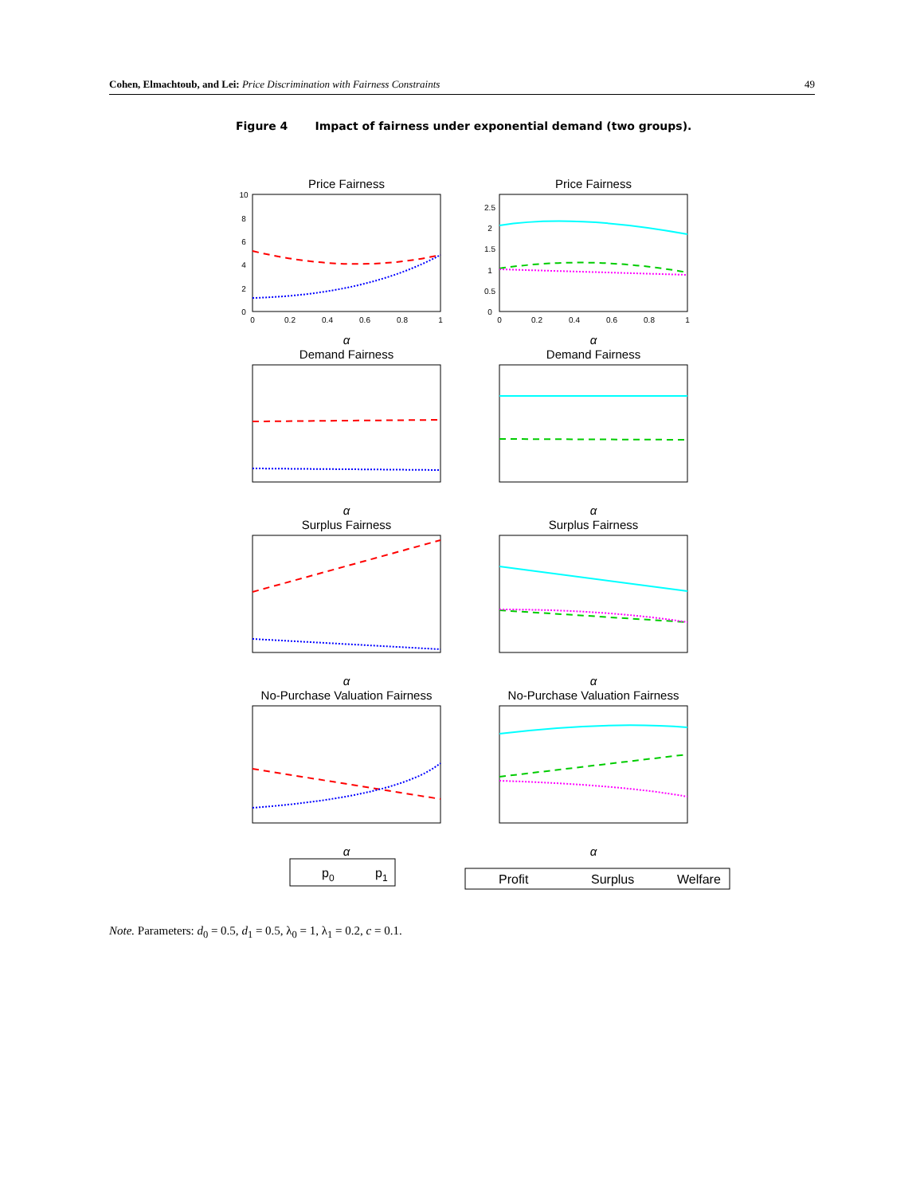Cohen, Elmachtoub, and Lei: Price Discrimination with Fairness Constraints 49
Figure 4 Impact of fairness under exponential demand (two groups).
Price Fairness
Price Fairness
Demand Fairness
Demand Fairness
Surplus Fairness
Surplus Fairness
No-Purchase Valuation Fairness
No-Purchase Valuation Fairness
α
α
α
α
α
α
α
α
0
0.2
0.4
0.6
0.8
1
0
0.2
0.4
0.6
0.8
1
10
8
6
4
2
0
2.5
2
1.5
1
0.5
0
p0
p1
Profit
Surplus
Welfare
Note. Parameters: d<sub>0</sub> = 0.5, d<sub>1</sub> = 0.5, λ<sub>0</sub> = 1, λ<sub>1</sub> = 0.2, c = 0.1.